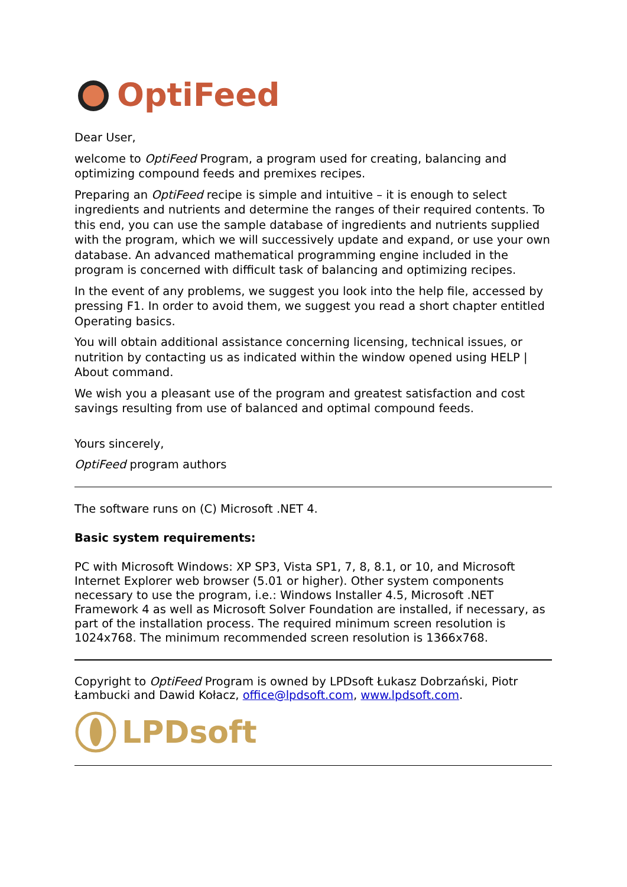OptiFeed
Dear User,
welcome to OptiFeed Program, a program used for creating, balancing and optimizing compound feeds and premixes recipes.
Preparing an OptiFeed recipe is simple and intuitive – it is enough to select ingredients and nutrients and determine the ranges of their required contents. To this end, you can use the sample database of ingredients and nutrients supplied with the program, which we will successively update and expand, or use your own database. An advanced mathematical programming engine included in the program is concerned with difficult task of balancing and optimizing recipes.
In the event of any problems, we suggest you look into the help file, accessed by pressing F1. In order to avoid them, we suggest you read a short chapter entitled Operating basics.
You will obtain additional assistance concerning licensing, technical issues, or nutrition by contacting us as indicated within the window opened using HELP | About command.
We wish you a pleasant use of the program and greatest satisfaction and cost savings resulting from use of balanced and optimal compound feeds.
Yours sincerely,
OptiFeed program authors
The software runs on (C) Microsoft .NET 4.
Basic system requirements:
PC with Microsoft Windows: XP SP3, Vista SP1, 7, 8, 8.1, or 10, and Microsoft Internet Explorer web browser (5.01 or higher). Other system components necessary to use the program, i.e.: Windows Installer 4.5, Microsoft .NET Framework 4 as well as Microsoft Solver Foundation are installed, if necessary, as part of the installation process. The required minimum screen resolution is 1024x768. The minimum recommended screen resolution is 1366x768.
Copyright to OptiFeed Program is owned by LPDsoft Łukasz Dobrzański, Piotr Łambucki and Dawid Kołacz, office@lpdsoft.com, www.lpdsoft.com.
LPDsoft